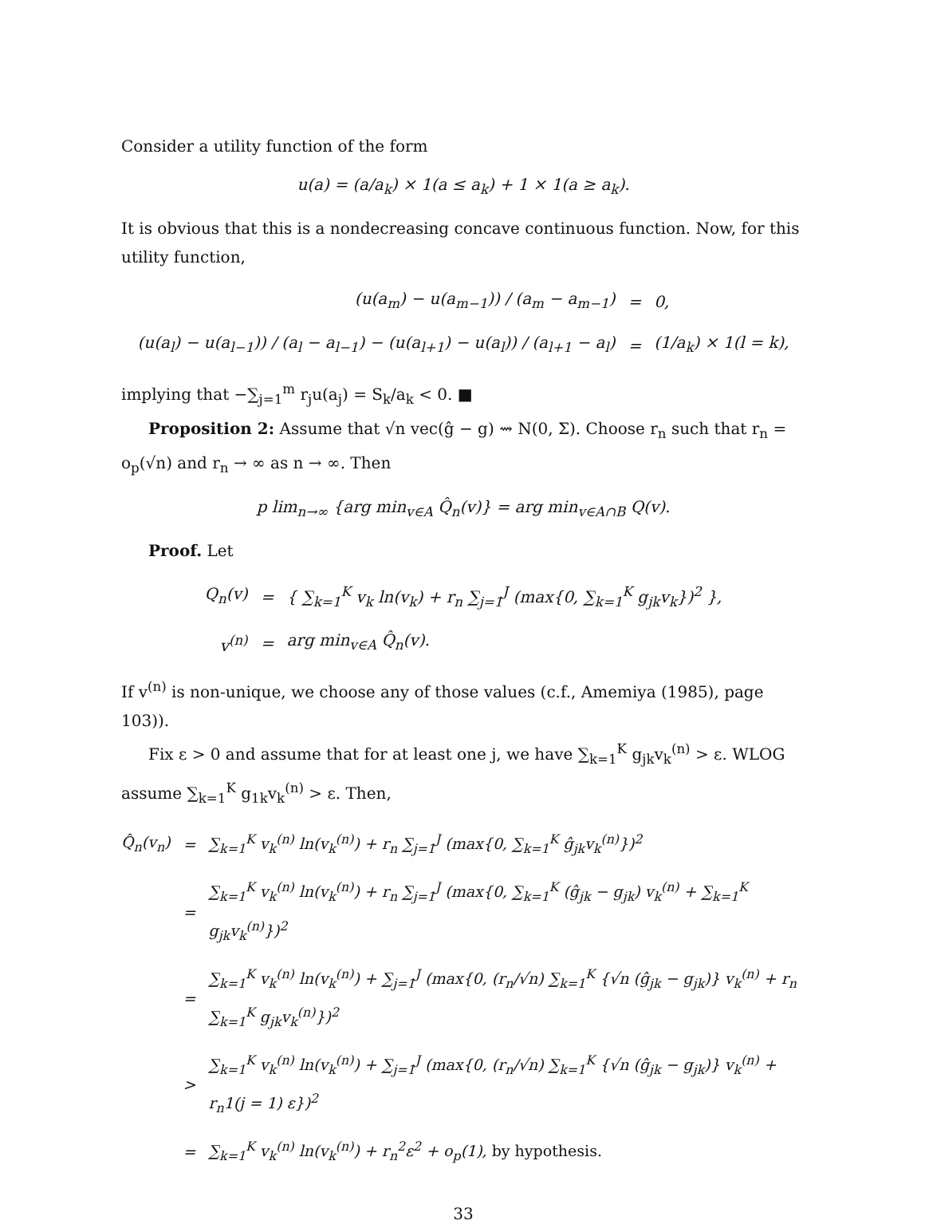Consider a utility function of the form
u(a) = (a/a<sub>k</sub>) × 1(a ≤ a<sub>k</sub>) + 1 × 1(a ≥ a<sub>k</sub>).
It is obvious that this is a nondecreasing concave continuous function. Now, for this utility function,
| (u(a<sub>m</sub>) − u(a<sub>m−1</sub>)) / (a<sub>m</sub> − a<sub>m−1</sub>) | = | 0, |
| (u(a<sub>l</sub>) − u(a<sub>l−1</sub>)) / (a<sub>l</sub> − a<sub>l−1</sub>) − (u(a<sub>l+1</sub>) − u(a<sub>l</sub>)) / (a<sub>l+1</sub> − a<sub>l</sub>) | = | (1/a<sub>k</sub>) × 1(l = k), |
implying that −∑<sub>j=1</sub><sup>m</sup> r<sub>j</sub>u(a<sub>j</sub>) = S<sub>k</sub>/a<sub>k</sub> < 0. ■
Proposition 2: Assume that √n vec(ĝ − g) ⇝ N(0, Σ). Choose r<sub>n</sub> such that r<sub>n</sub> = o<sub>p</sub>(√n) and r<sub>n</sub> → ∞ as n → ∞. Then
p lim<sub>n→∞</sub> {arg min<sub>v∈A</sub> Q̂<sub>n</sub>(v)} = arg min<sub>v∈A∩B</sub> Q(v).
Proof. Let
| Q<sub>n</sub>(v) | = | { ∑<sub>k=1</sub><sup>K</sup> v<sub>k</sub> ln(v<sub>k</sub>) + r<sub>n</sub> ∑<sub>j=1</sub><sup>J</sup> (max{0, ∑<sub>k=1</sub><sup>K</sup> g<sub>jk</sub>v<sub>k</sub>})<sup>2</sup> }, |
| v<sup>(n)</sup> | = | arg min<sub>v∈A</sub> Q̂<sub>n</sub>(v). |
If v<sup>(n)</sup> is non-unique, we choose any of those values (c.f., Amemiya (1985), page 103)).
Fix ε > 0 and assume that for at least one j, we have ∑<sub>k=1</sub><sup>K</sup> g<sub>jk</sub>v<sub>k</sub><sup>(n)</sup> > ε. WLOG assume ∑<sub>k=1</sub><sup>K</sup> g<sub>1k</sub>v<sub>k</sub><sup>(n)</sup> > ε. Then,
| Q̂<sub>n</sub>(v<sub>n</sub>) | = | ∑<sub>k=1</sub><sup>K</sup> v<sub>k</sub><sup>(n)</sup> ln(v<sub>k</sub><sup>(n)</sup>) + r<sub>n</sub> ∑<sub>j=1</sub><sup>J</sup> (max{0, ∑<sub>k=1</sub><sup>K</sup> ĝ<sub>jk</sub>v<sub>k</sub><sup>(n)</sup>})<sup>2</sup> |
| | = | ∑<sub>k=1</sub><sup>K</sup> v<sub>k</sub><sup>(n)</sup> ln(v<sub>k</sub><sup>(n)</sup>) + r<sub>n</sub> ∑<sub>j=1</sub><sup>J</sup> (max{0, ∑<sub>k=1</sub><sup>K</sup> (ĝ<sub>jk</sub> − g<sub>jk</sub>) v<sub>k</sub><sup>(n)</sup> + ∑<sub>k=1</sub><sup>K</sup> g<sub>jk</sub>v<sub>k</sub><sup>(n)</sup>})<sup>2</sup> |
| | = | ∑<sub>k=1</sub><sup>K</sup> v<sub>k</sub><sup>(n)</sup> ln(v<sub>k</sub><sup>(n)</sup>) + ∑<sub>j=1</sub><sup>J</sup> (max{0, (r<sub>n</sub>/√n) ∑<sub>k=1</sub><sup>K</sup> {√n (ĝ<sub>jk</sub> − g<sub>jk</sub>)} v<sub>k</sub><sup>(n)</sup> + r<sub>n</sub> ∑<sub>k=1</sub><sup>K</sup> g<sub>jk</sub>v<sub>k</sub><sup>(n)</sup>})<sup>2</sup> |
| | > | ∑<sub>k=1</sub><sup>K</sup> v<sub>k</sub><sup>(n)</sup> ln(v<sub>k</sub><sup>(n)</sup>) + ∑<sub>j=1</sub><sup>J</sup> (max{0, (r<sub>n</sub>/√n) ∑<sub>k=1</sub><sup>K</sup> {√n (ĝ<sub>jk</sub> − g<sub>jk</sub>)} v<sub>k</sub><sup>(n)</sup> + r<sub>n</sub>1(j = 1) ε})<sup>2</sup> |
| | = | ∑<sub>k=1</sub><sup>K</sup> v<sub>k</sub><sup>(n)</sup> ln(v<sub>k</sub><sup>(n)</sup>) + r<sub>n</sub><sup>2</sup>ε<sup>2</sup> + o<sub>p</sub>(1), by hypothesis. |
33